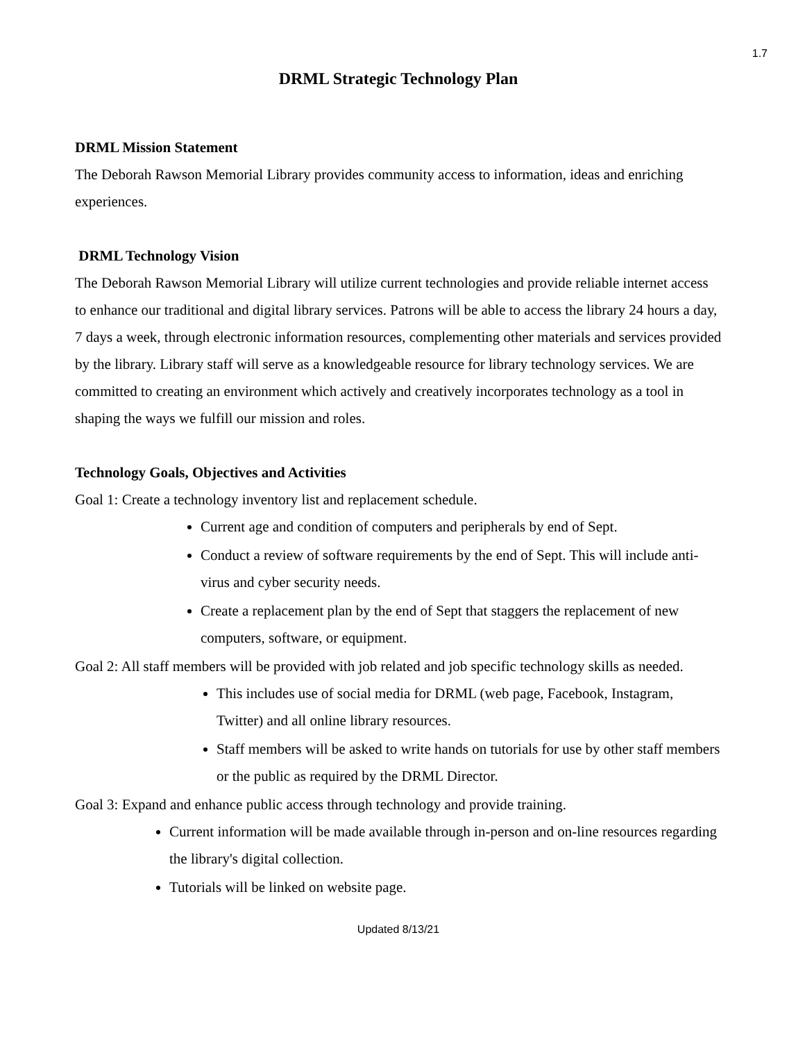1.7
DRML Strategic Technology Plan
DRML Mission Statement
The Deborah Rawson Memorial Library provides community access to information, ideas and enriching experiences.
DRML Technology Vision
The Deborah Rawson Memorial Library will utilize current technologies and provide reliable internet access to enhance our traditional and digital library services. Patrons will be able to access the library 24 hours a day, 7 days a week, through electronic information resources, complementing other materials and services provided by the library. Library staff will serve as a knowledgeable resource for library technology services. We are committed to creating an environment which actively and creatively incorporates technology as a tool in shaping the ways we fulfill our mission and roles.
Technology Goals, Objectives and Activities
Goal 1: Create a technology inventory list and replacement schedule.
Current age and condition of computers and peripherals by end of Sept.
Conduct a review of software requirements by the end of Sept. This will include anti-virus and cyber security needs.
Create a replacement plan by the end of Sept that staggers the replacement of new computers, software, or equipment.
Goal 2: All staff members will be provided with job related and job specific technology skills as needed.
This includes use of social media for DRML (web page, Facebook, Instagram, Twitter) and all online library resources.
Staff members will be asked to write hands on tutorials for use by other staff members or the public as required by the DRML Director.
Goal 3: Expand and enhance public access through technology and provide training.
Current information will be made available through in-person and on-line resources regarding the library's digital collection.
Tutorials will be linked on website page.
Updated 8/13/21